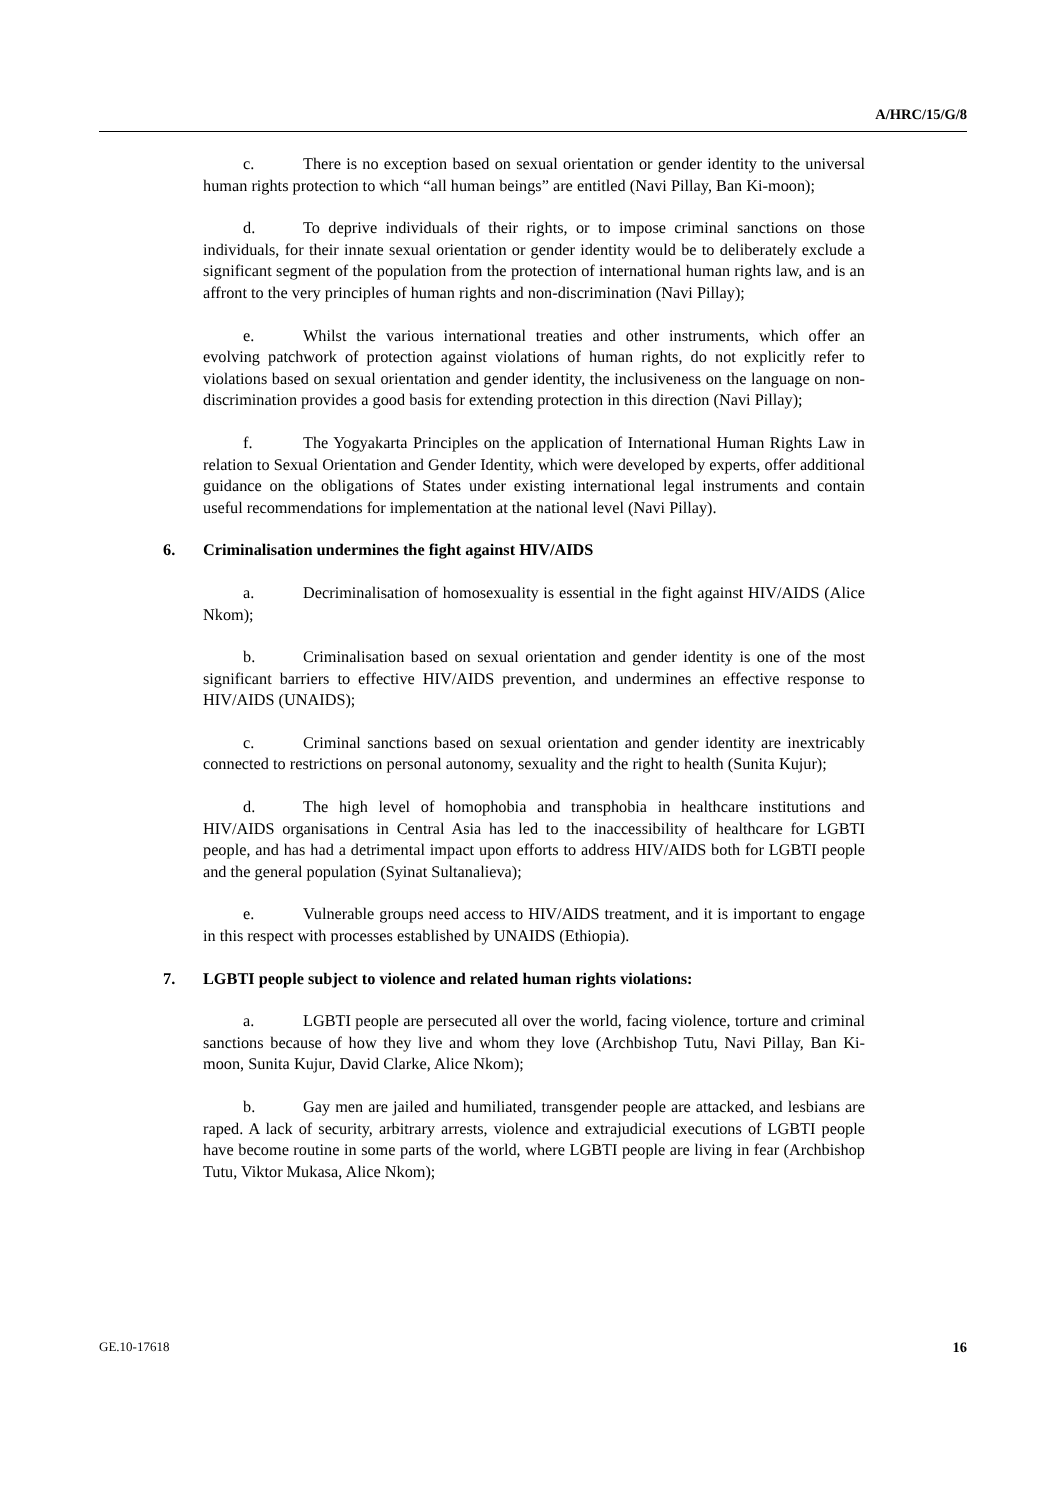A/HRC/15/G/8
c. There is no exception based on sexual orientation or gender identity to the universal human rights protection to which “all human beings” are entitled (Navi Pillay, Ban Ki-moon);
d. To deprive individuals of their rights, or to impose criminal sanctions on those individuals, for their innate sexual orientation or gender identity would be to deliberately exclude a significant segment of the population from the protection of international human rights law, and is an affront to the very principles of human rights and non-discrimination (Navi Pillay);
e. Whilst the various international treaties and other instruments, which offer an evolving patchwork of protection against violations of human rights, do not explicitly refer to violations based on sexual orientation and gender identity, the inclusiveness on the language on non-discrimination provides a good basis for extending protection in this direction (Navi Pillay);
f. The Yogyakarta Principles on the application of International Human Rights Law in relation to Sexual Orientation and Gender Identity, which were developed by experts, offer additional guidance on the obligations of States under existing international legal instruments and contain useful recommendations for implementation at the national level (Navi Pillay).
6. Criminalisation undermines the fight against HIV/AIDS
a. Decriminalisation of homosexuality is essential in the fight against HIV/AIDS (Alice Nkom);
b. Criminalisation based on sexual orientation and gender identity is one of the most significant barriers to effective HIV/AIDS prevention, and undermines an effective response to HIV/AIDS (UNAIDS);
c. Criminal sanctions based on sexual orientation and gender identity are inextricably connected to restrictions on personal autonomy, sexuality and the right to health (Sunita Kujur);
d. The high level of homophobia and transphobia in healthcare institutions and HIV/AIDS organisations in Central Asia has led to the inaccessibility of healthcare for LGBTI people, and has had a detrimental impact upon efforts to address HIV/AIDS both for LGBTI people and the general population (Syinat Sultanalieva);
e. Vulnerable groups need access to HIV/AIDS treatment, and it is important to engage in this respect with processes established by UNAIDS (Ethiopia).
7. LGBTI people subject to violence and related human rights violations:
a. LGBTI people are persecuted all over the world, facing violence, torture and criminal sanctions because of how they live and whom they love (Archbishop Tutu, Navi Pillay, Ban Ki-moon, Sunita Kujur, David Clarke, Alice Nkom);
b. Gay men are jailed and humiliated, transgender people are attacked, and lesbians are raped. A lack of security, arbitrary arrests, violence and extrajudicial executions of LGBTI people have become routine in some parts of the world, where LGBTI people are living in fear (Archbishop Tutu, Viktor Mukasa, Alice Nkom);
GE.10-17618 16